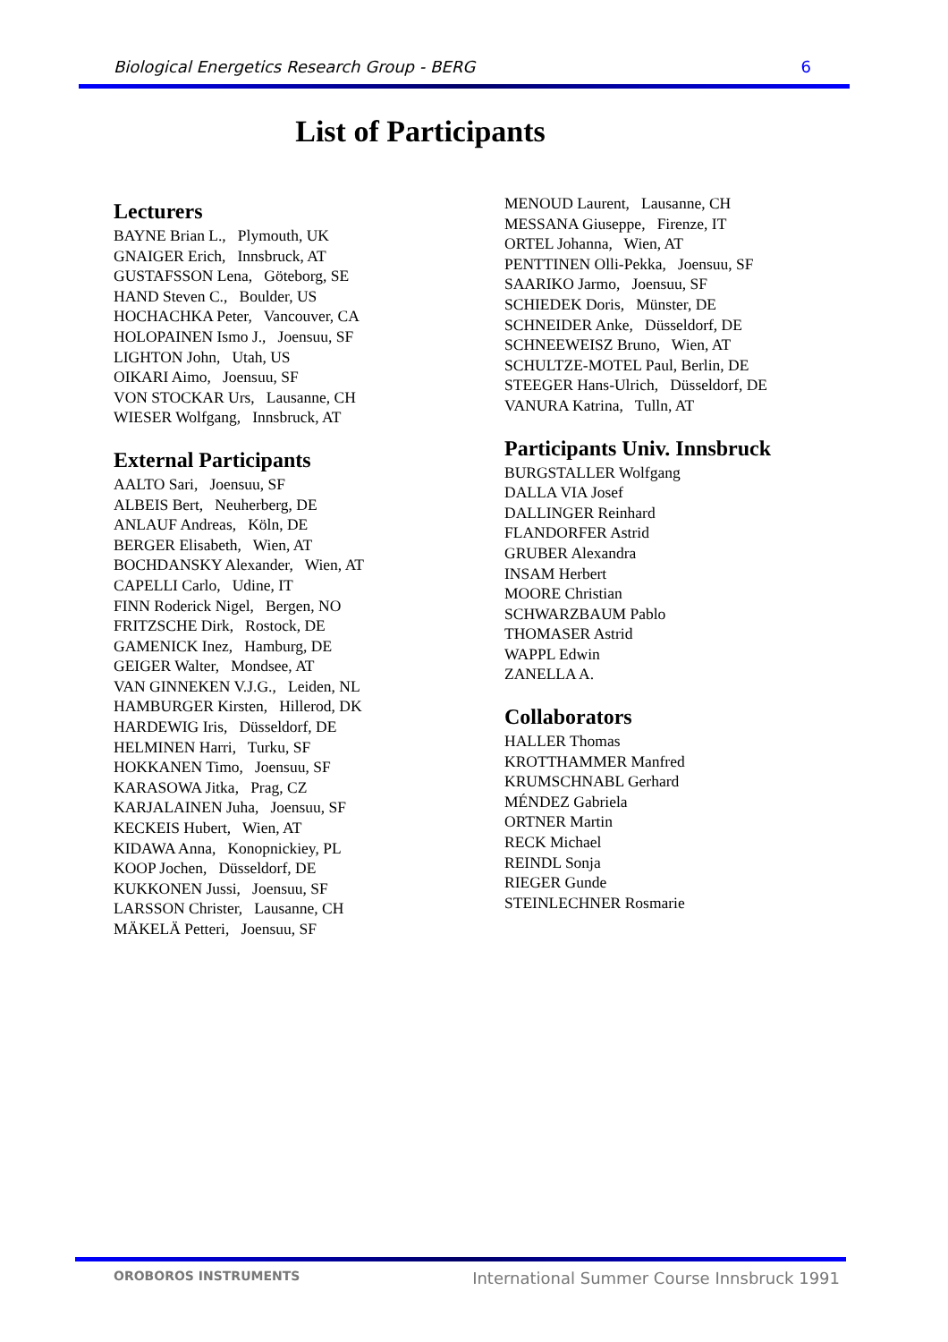Biological Energetics Research Group - BERG 6
List of Participants
Lecturers
BAYNE Brian L., Plymouth, UK
GNAIGER Erich, Innsbruck, AT
GUSTAFSSON Lena, Göteborg, SE
HAND Steven C., Boulder, US
HOCHACHKA Peter, Vancouver, CA
HOLOPAINEN Ismo J., Joensuu, SF
LIGHTON John, Utah, US
OIKARI Aimo, Joensuu, SF
VON STOCKAR Urs, Lausanne, CH
WIESER Wolfgang, Innsbruck, AT
External Participants
AALTO Sari, Joensuu, SF
ALBEIS Bert, Neuherberg, DE
ANLAUF Andreas, Köln, DE
BERGER Elisabeth, Wien, AT
BOCHDANSKY Alexander, Wien, AT
CAPELLI Carlo, Udine, IT
FINN Roderick Nigel, Bergen, NO
FRITZSCHE Dirk, Rostock, DE
GAMENICK Inez, Hamburg, DE
GEIGER Walter, Mondsee, AT
VAN GINNEKEN V.J.G., Leiden, NL
HAMBURGER Kirsten, Hillerod, DK
HARDEWIG Iris, Düsseldorf, DE
HELMINEN Harri, Turku, SF
HOKKANEN Timo, Joensuu, SF
KARASOWA Jitka, Prag, CZ
KARJALAINEN Juha, Joensuu, SF
KECKEIS Hubert, Wien, AT
KIDAWA Anna, Konopnickiey, PL
KOOP Jochen, Düsseldorf, DE
KUKKONEN Jussi, Joensuu, SF
LARSSON Christer, Lausanne, CH
MÄKELÄ Petteri, Joensuu, SF
MENOUD Laurent, Lausanne, CH
MESSANA Giuseppe, Firenze, IT
ORTEL Johanna, Wien, AT
PENTTINEN Olli-Pekka, Joensuu, SF
SAARIKO Jarmo, Joensuu, SF
SCHIEDEK Doris, Münster, DE
SCHNEIDER Anke, Düsseldorf, DE
SCHNEEWEISZ Bruno, Wien, AT
SCHULTZE-MOTEL Paul, Berlin, DE
STEEGER Hans-Ulrich, Düsseldorf, DE
VANURA Katrina, Tulln, AT
Participants Univ. Innsbruck
BURGSTALLER Wolfgang
DALLA VIA Josef
DALLINGER Reinhard
FLANDORFER Astrid
GRUBER Alexandra
INSAM Herbert
MOORE Christian
SCHWARZBAUM Pablo
THOMASER Astrid
WAPPL Edwin
ZANELLA A.
Collaborators
HALLER Thomas
KROTTHAMMER Manfred
KRUMSCHNABL Gerhard
MÉNDEZ Gabriela
ORTNER Martin
RECK Michael
REINDL Sonja
RIEGER Gunde
STEINLECHNER Rosmarie
OROBOROS INSTRUMENTS International Summer Course Innsbruck 1991